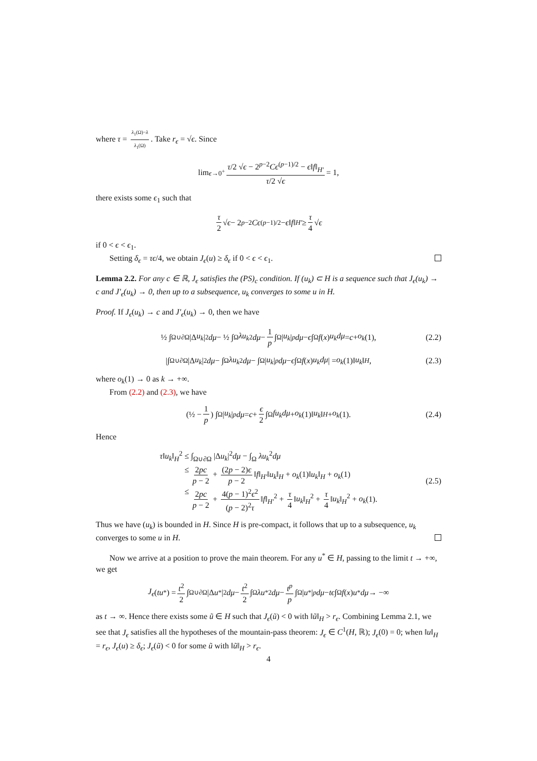where τ = λ<sub>1</sub>(Ω)−λ λ<sub>1</sub>(Ω). Take r<sub>ϵ</sub> = √ϵ. Since
lim<sub>ϵ→0<sup>+</sup></sub> τ/2 √ϵ − 2<sup>p−2</sup>Cϵ<sup>(p−1)/2</sup> − ϵ‖f‖<sub>H′</sub> τ/2 √ϵ = 1,
there exists some ϵ<sub>1</sub> such that
τ 2 √ ϵ − 2<sup>p−2</sup> Cϵ<sup>(p−1)/2</sup> − ϵ ‖ f ‖<sub>H′</sub> ≥ τ 4 √ ϵ
if 0 < ϵ < ϵ<sub>1</sub>.
Setting δ<sub>ϵ</sub> = τϵ/4, we obtain J<sub>ϵ</sub>(u) ≥ δ<sub>ϵ</sub> if 0 < ϵ < ϵ<sub>1</sub>.
Lemma 2.2. For any c ∈ ℝ, J<sub>ϵ</sub> satisfies the (PS)<sub>c</sub> condition. If (u<sub>k</sub>) ⊂ H is a sequence such that J<sub>ϵ</sub>(u<sub>k</sub>) → c and J′<sub>ϵ</sub>(u<sub>k</sub>) → 0, then up to a subsequence, u<sub>k</sub> converges to some u in H.
Proof. If J<sub>ϵ</sub>(u<sub>k</sub>) → c and J′<sub>ϵ</sub>(u<sub>k</sub>) → 0, then we have
½ ∫<sub>Ω∪∂Ω</sub> |Δ u<sub>k</sub> |<sup>2</sup> dμ − ½ ∫<sub>Ω</sub> λu<sub>k</sub><sup>2</sup> dμ − 1 p ∫<sub>Ω</sub> | u<sub>k</sub> |<sup>p</sup> dμ − ϵ ∫<sub>Ω</sub> f (x) u<sub>k</sub>dμ = c + o<sub>k</sub> (1), (2.2)
|∫<sub>Ω∪∂Ω</sub> |Δ u<sub>k</sub> |<sup>2</sup> dμ − ∫<sub>Ω</sub> λu<sub>k</sub><sup>2</sup> dμ − ∫<sub>Ω</sub> | u<sub>k</sub> |<sup>p</sup> dμ − ϵ ∫<sub>Ω</sub> f (x) u<sub>k</sub>dμ | = o<sub>k</sub> (1)‖ u<sub>k</sub> ‖<sub>H</sub>, (2.3)
where o<sub>k</sub>(1) → 0 as k → +∞.
From (2.2) and (2.3), we have
(½ − 1 p) ∫<sub>Ω</sub> | u<sub>k</sub> |<sup>p</sup> dμ = c + ϵ 2 ∫<sub>Ω</sub> fu<sub>k</sub>dμ + o<sub>k</sub> (1)‖ u<sub>k</sub> ‖<sub>H</sub> + o<sub>k</sub> (1). (2.4)
Hence
τ‖u<sub>k</sub>‖<sub>H</sub><sup>2</sup> ≤ ∫<sub>Ω∪∂Ω</sub> |Δu<sub>k</sub>|<sup>2</sup>dμ − ∫<sub>Ω</sub> λu<sub>k</sub><sup>2</sup>dμ ≤ 2pc p − 2 + (2p − 2)ϵ p − 2 ‖f‖<sub>H′</sub>‖u<sub>k</sub>‖<sub>H</sub> + o<sub>k</sub>(1)‖u<sub>k</sub>‖<sub>H</sub> + o<sub>k</sub>(1) ≤ 2pc p − 2 + 4(p − 1)<sup>2</sup>ϵ<sup>2</sup> (p − 2)<sup>2</sup>τ ‖f‖<sub>H′</sub><sup>2</sup> + τ 4 ‖u<sub>k</sub>‖<sub>H</sub><sup>2</sup> + τ 4 ‖u<sub>k</sub>‖<sub>H</sub><sup>2</sup> + o<sub>k</sub>(1).
(2.5)
Thus we have (u<sub>k</sub>) is bounded in H. Since H is pre-compact, it follows that up to a subsequence, u<sub>k</sub> converges to some u in H.
Now we arrive at a position to prove the main theorem. For any u<sup>*</sup> ∈ H, passing to the limit t → +∞, we get
J<sub>ϵ</sub> (tu<sup>*</sup>) = t<sup>2</sup> 2 ∫<sub>Ω∪∂Ω</sub> |Δ u<sup>*</sup>|<sup>2</sup> dμ − t<sup>2</sup> 2 ∫<sub>Ω</sub> λu<sup>*2</sup> dμ − t<sup>p</sup> p ∫<sub>Ω</sub> | u<sup>*</sup>|<sup>p</sup> dμ − tϵ ∫<sub>Ω</sub> f (x) u<sup>*</sup> dμ → −∞
as t → ∞. Hence there exists some ũ ∈ H such that J<sub>ϵ</sub>(ũ) < 0 with ‖ũ‖<sub>H</sub> > r<sub>ϵ</sub>. Combining Lemma 2.1, we see that J<sub>ϵ</sub> satisfies all the hypotheses of the mountain-pass theorem: J<sub>ϵ</sub> ∈ C<sup>1</sup>(H, ℝ); J<sub>ϵ</sub>(0) = 0; when ‖u‖<sub>H</sub> = r<sub>ϵ</sub>, J<sub>ϵ</sub>(u) ≥ δ<sub>ϵ</sub>; J<sub>ϵ</sub>(ũ) < 0 for some ũ with ‖ũ‖<sub>H</sub> > r<sub>ϵ</sub>.
4